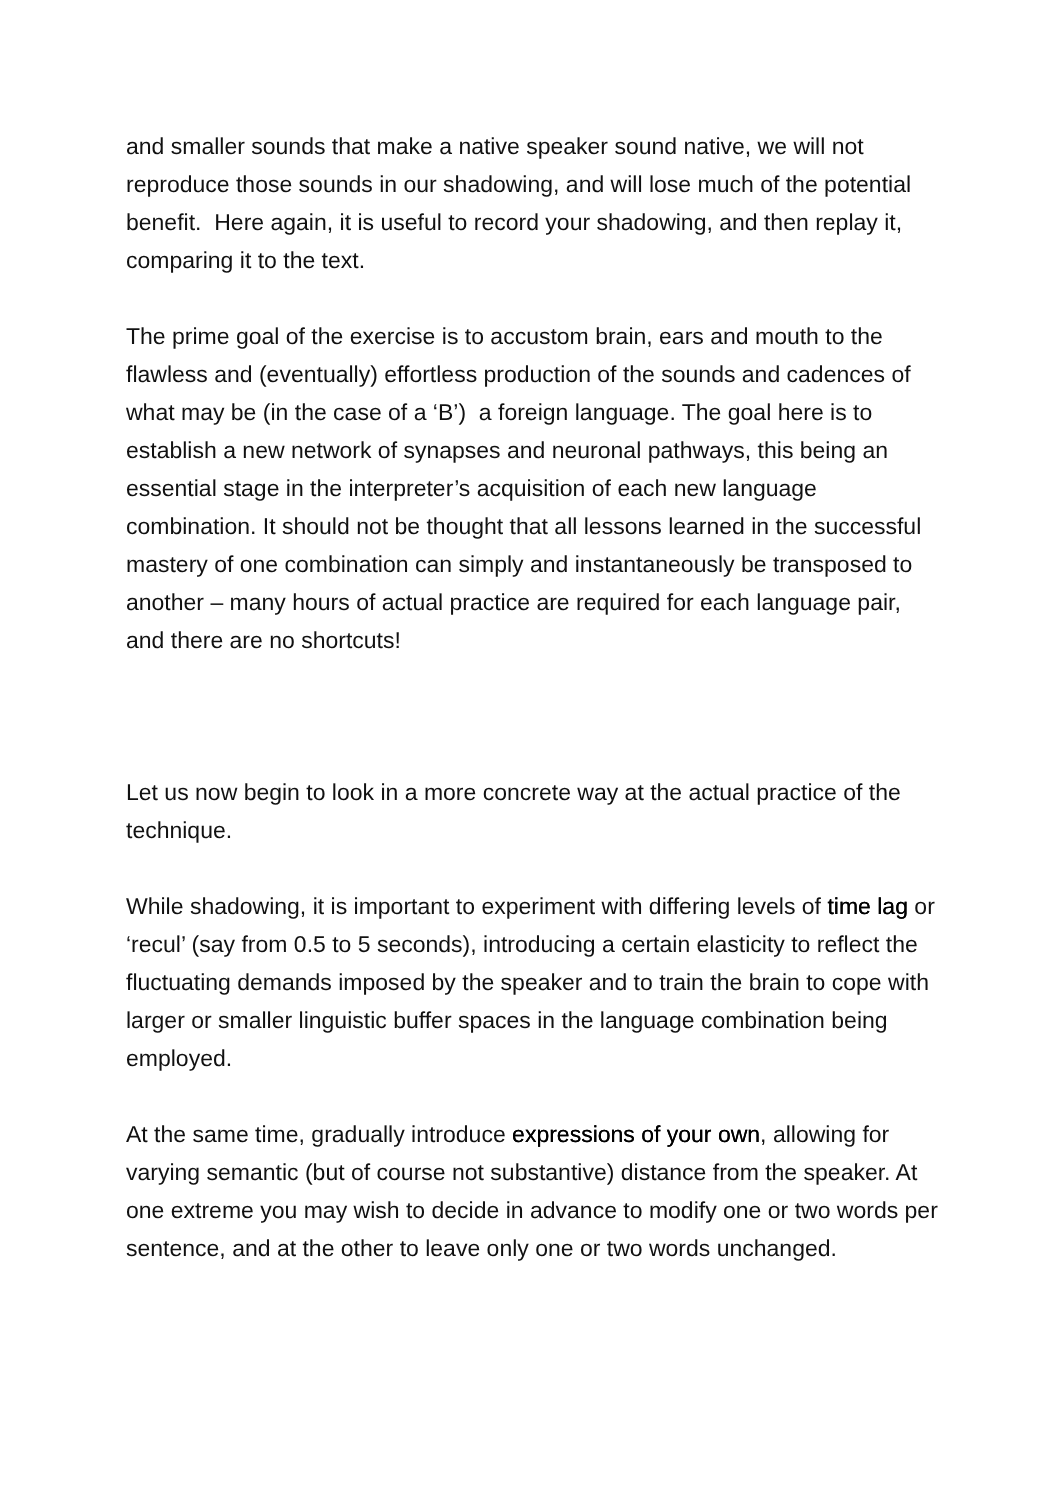and smaller sounds that make a native speaker sound native, we will not reproduce those sounds in our shadowing, and will lose much of the potential benefit. Here again, it is useful to record your shadowing, and then replay it, comparing it to the text.
The prime goal of the exercise is to accustom brain, ears and mouth to the flawless and (eventually) effortless production of the sounds and cadences of what may be (in the case of a ‘B’) a foreign language. The goal here is to establish a new network of synapses and neuronal pathways, this being an essential stage in the interpreter’s acquisition of each new language combination. It should not be thought that all lessons learned in the successful mastery of one combination can simply and instantaneously be transposed to another – many hours of actual practice are required for each language pair, and there are no shortcuts!
Let us now begin to look in a more concrete way at the actual practice of the technique.
While shadowing, it is important to experiment with differing levels of time lag or ‘recul’ (say from 0.5 to 5 seconds), introducing a certain elasticity to reflect the fluctuating demands imposed by the speaker and to train the brain to cope with larger or smaller linguistic buffer spaces in the language combination being employed.
At the same time, gradually introduce expressions of your own, allowing for varying semantic (but of course not substantive) distance from the speaker. At one extreme you may wish to decide in advance to modify one or two words per sentence, and at the other to leave only one or two words unchanged.